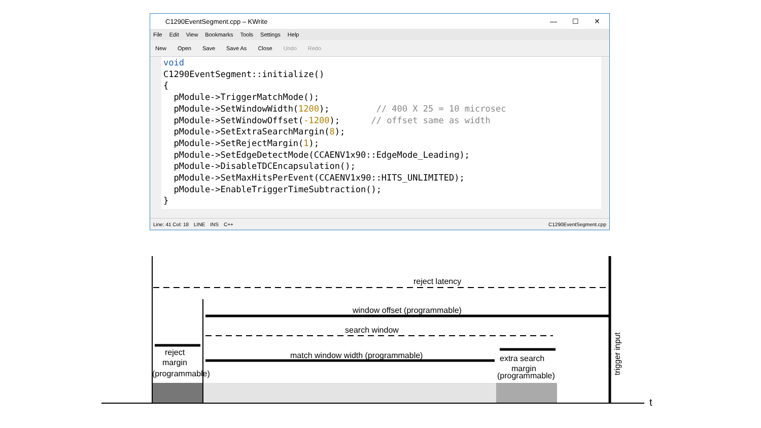C1290EventSegment.cpp – KWrite — ☐ ✕
File Edit View Bookmarks Tools Settings Help
New Open Save Save As Close Undo Redo
void C1290EventSegment::initialize() { pModule->TriggerMatchMode(); pModule->SetWindowWidth(1200); // 400 X 25 = 10 microsec pModule->SetWindowOffset(-1200); // offset same as width pModule->SetExtraSearchMargin(8); pModule->SetRejectMargin(1); pModule->SetEdgeDetectMode(CCAENV1x90::EdgeMode_Leading); pModule->DisableTDCEncapsulation(); pModule->SetMaxHitsPerEvent(CCAENV1x90::HITS_UNLIMITED); pModule->EnableTriggerTimeSubtraction(); }
Line: 41 Col: 18 LINE INS C++ C1290EventSegment.cpp
reject latency
window offset (programmable)
search window
match window width (programmable)
reject
margin
(programmable)
extra search
margin
(programmable)
trigger input
t